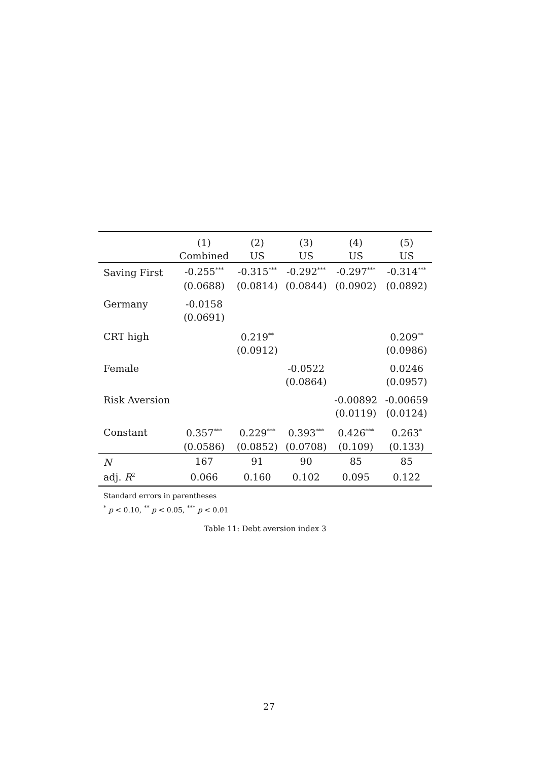| | (1) | (2) | (3) | (4) | (5) |
| --- | --- | --- | --- | --- | --- |
| | Combined | US | US | US | US |
| Saving First | -0.255<sup>***</sup> | -0.315<sup>***</sup> | -0.292<sup>***</sup> | -0.297<sup>***</sup> | -0.314<sup>***</sup> |
| | (0.0688) | (0.0814) | (0.0844) | (0.0902) | (0.0892) |
| Germany | -0.0158 | | | | |
| | (0.0691) | | | | |
| CRT high | | 0.219<sup>**</sup> | | | 0.209<sup>**</sup> |
| | | (0.0912) | | | (0.0986) |
| Female | | | -0.0522 | | 0.0246 |
| | | | (0.0864) | | (0.0957) |
| Risk Aversion | | | | -0.00892 | -0.00659 |
| | | | | (0.0119) | (0.0124) |
| Constant | 0.357<sup>***</sup> | 0.229<sup>***</sup> | 0.393<sup>***</sup> | 0.426<sup>***</sup> | 0.263<sup>*</sup> |
| | (0.0586) | (0.0852) | (0.0708) | (0.109) | (0.133) |
| N | 167 | 91 | 90 | 85 | 85 |
| adj. R<sup>2</sup> | 0.066 | 0.160 | 0.102 | 0.095 | 0.122 |
Standard errors in parentheses
<sup>*</sup> p < 0.10, <sup>**</sup> p < 0.05, <sup>***</sup> p < 0.01
Table 11: Debt aversion index 3
27